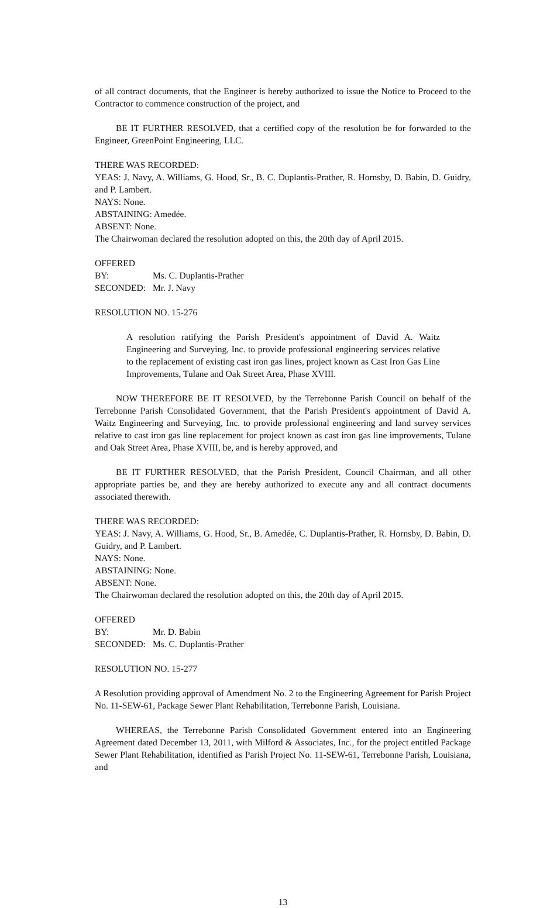of all contract documents, that the Engineer is hereby authorized to issue the Notice to Proceed to the Contractor to commence construction of the project, and
BE IT FURTHER RESOLVED, that a certified copy of the resolution be for forwarded to the Engineer, GreenPoint Engineering, LLC.
THERE WAS RECORDED:
YEAS: J. Navy, A. Williams, G. Hood, Sr., B. C. Duplantis-Prather, R. Hornsby, D. Babin, D. Guidry, and P. Lambert.
NAYS: None.
ABSTAINING: Amedée.
ABSENT: None.
The Chairwoman declared the resolution adopted on this, the 20th day of April 2015.
OFFERED BY: Ms. C. Duplantis-Prather
SECONDED: Mr. J. Navy
RESOLUTION NO. 15-276
A resolution ratifying the Parish President's appointment of David A. Waitz Engineering and Surveying, Inc. to provide professional engineering services relative to the replacement of existing cast iron gas lines, project known as Cast Iron Gas Line Improvements, Tulane and Oak Street Area, Phase XVIII.
NOW THEREFORE BE IT RESOLVED, by the Terrebonne Parish Council on behalf of the Terrebonne Parish Consolidated Government, that the Parish President's appointment of David A. Waitz Engineering and Surveying, Inc. to provide professional engineering and land survey services relative to cast iron gas line replacement for project known as cast iron gas line improvements, Tulane and Oak Street Area, Phase XVIII, be, and is hereby approved, and
BE IT FURTHER RESOLVED, that the Parish President, Council Chairman, and all other appropriate parties be, and they are hereby authorized to execute any and all contract documents associated therewith.
THERE WAS RECORDED:
YEAS: J. Navy, A. Williams, G. Hood, Sr., B. Amedée, C. Duplantis-Prather, R. Hornsby, D. Babin, D. Guidry, and P. Lambert.
NAYS: None.
ABSTAINING: None.
ABSENT: None.
The Chairwoman declared the resolution adopted on this, the 20th day of April 2015.
OFFERED BY: Mr. D. Babin
SECONDED: Ms. C. Duplantis-Prather
RESOLUTION NO. 15-277
A Resolution providing approval of Amendment No. 2 to the Engineering Agreement for Parish Project No. 11-SEW-61, Package Sewer Plant Rehabilitation, Terrebonne Parish, Louisiana.
WHEREAS, the Terrebonne Parish Consolidated Government entered into an Engineering Agreement dated December 13, 2011, with Milford & Associates, Inc., for the project entitled Package Sewer Plant Rehabilitation, identified as Parish Project No. 11-SEW-61, Terrebonne Parish, Louisiana, and
13